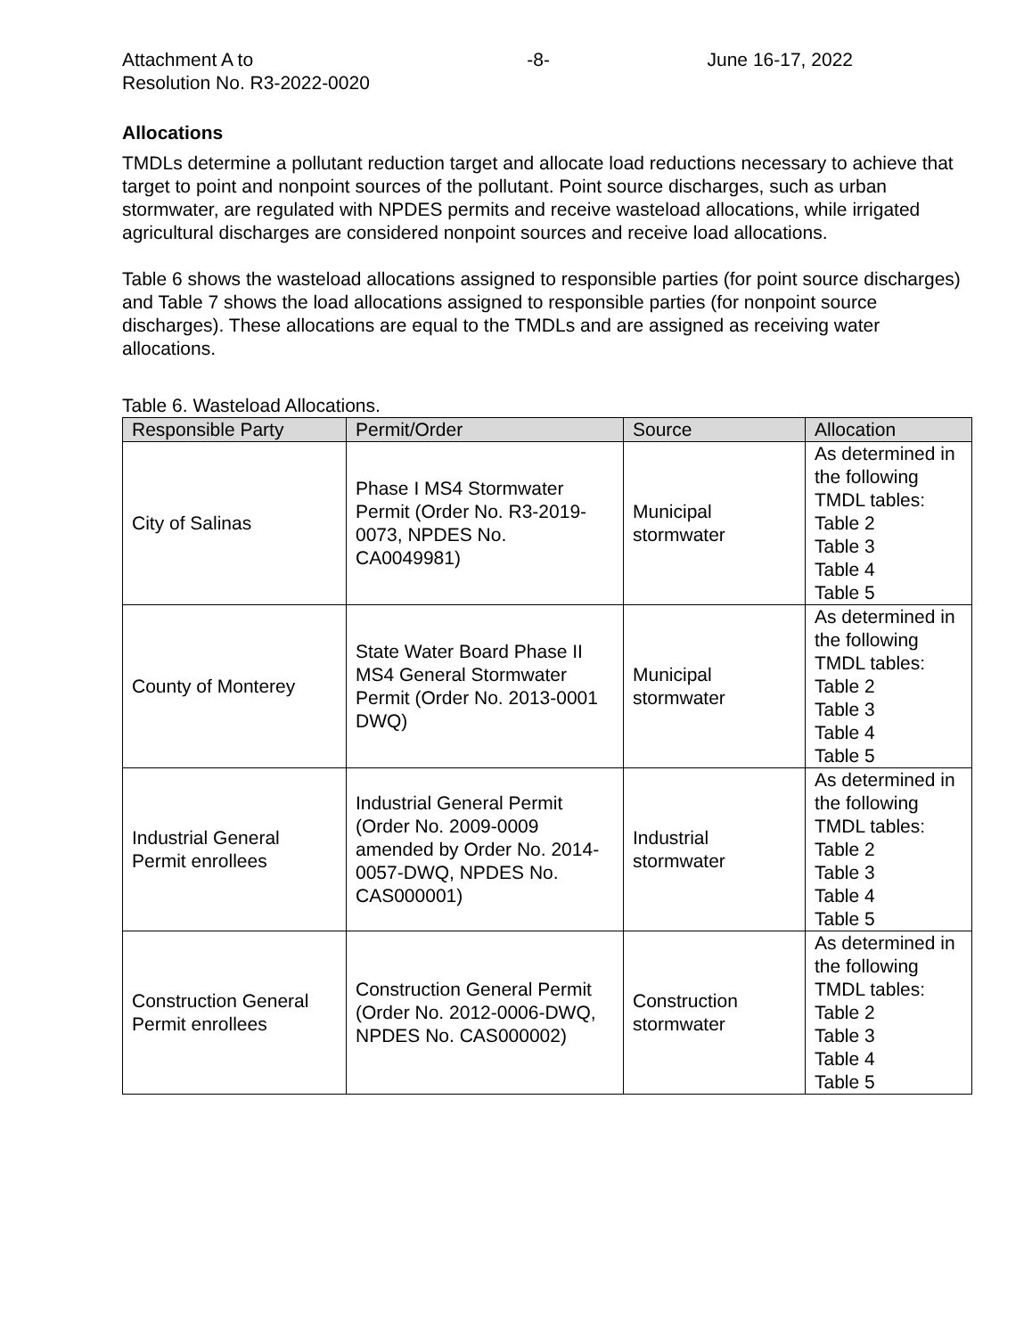Attachment A to
Resolution No. R3-2022-0020
-8- June 16-17, 2022
Allocations
TMDLs determine a pollutant reduction target and allocate load reductions necessary to achieve that target to point and nonpoint sources of the pollutant. Point source discharges, such as urban stormwater, are regulated with NPDES permits and receive wasteload allocations, while irrigated agricultural discharges are considered nonpoint sources and receive load allocations.
Table 6 shows the wasteload allocations assigned to responsible parties (for point source discharges) and Table 7 shows the load allocations assigned to responsible parties (for nonpoint source discharges). These allocations are equal to the TMDLs and are assigned as receiving water allocations.
Table 6. Wasteload Allocations.
| Responsible Party | Permit/Order | Source | Allocation |
| --- | --- | --- | --- |
| City of Salinas | Phase I MS4 Stormwater Permit (Order No. R3-2019-0073, NPDES No. CA0049981) | Municipal stormwater | As determined in the following TMDL tables: Table 2 Table 3 Table 4 Table 5 |
| County of Monterey | State Water Board Phase II MS4 General Stormwater Permit (Order No. 2013-0001 DWQ) | Municipal stormwater | As determined in the following TMDL tables: Table 2 Table 3 Table 4 Table 5 |
| Industrial General Permit enrollees | Industrial General Permit (Order No. 2009-0009 amended by Order No. 2014-0057-DWQ, NPDES No. CAS000001) | Industrial stormwater | As determined in the following TMDL tables: Table 2 Table 3 Table 4 Table 5 |
| Construction General Permit enrollees | Construction General Permit (Order No. 2012-0006-DWQ, NPDES No. CAS000002) | Construction stormwater | As determined in the following TMDL tables: Table 2 Table 3 Table 4 Table 5 |